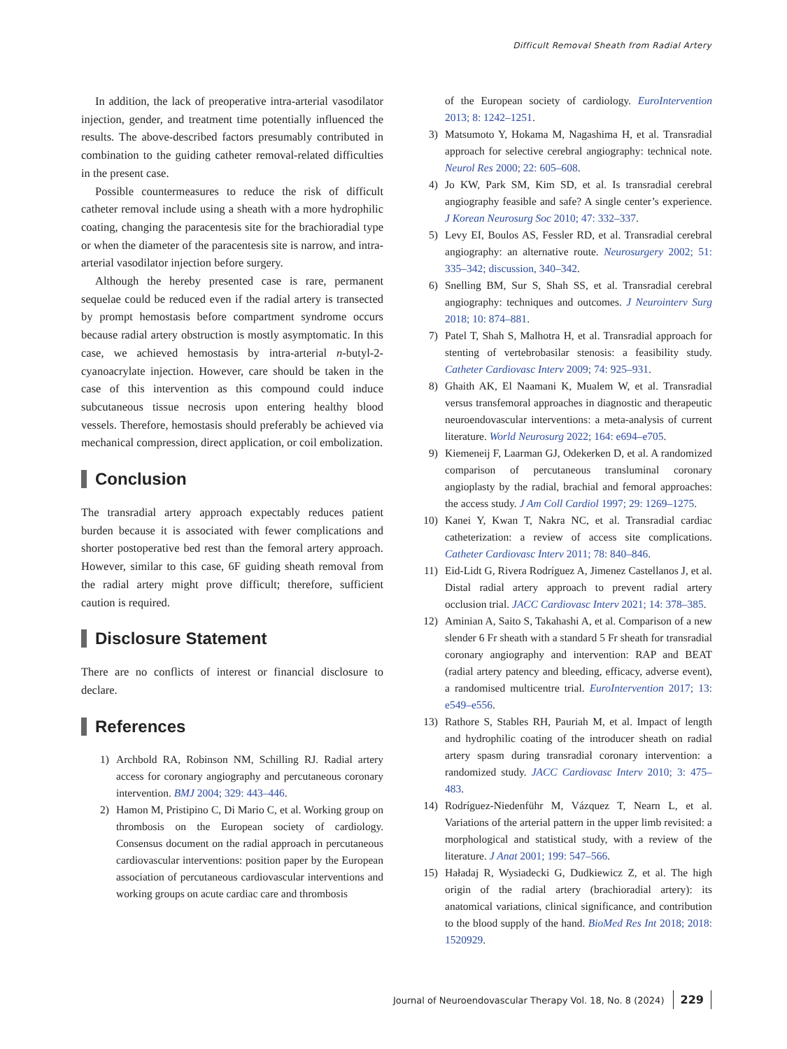Difficult Removal Sheath from Radial Artery
In addition, the lack of preoperative intra-arterial vasodilator injection, gender, and treatment time potentially influenced the results. The above-described factors presumably contributed in combination to the guiding catheter removal-related difficulties in the present case.
Possible countermeasures to reduce the risk of difficult catheter removal include using a sheath with a more hydrophilic coating, changing the paracentesis site for the brachioradial type or when the diameter of the paracentesis site is narrow, and intra-arterial vasodilator injection before surgery.
Although the hereby presented case is rare, permanent sequelae could be reduced even if the radial artery is transected by prompt hemostasis before compartment syndrome occurs because radial artery obstruction is mostly asymptomatic. In this case, we achieved hemostasis by intra-arterial n-butyl-2-cyanoacrylate injection. However, care should be taken in the case of this intervention as this compound could induce subcutaneous tissue necrosis upon entering healthy blood vessels. Therefore, hemostasis should preferably be achieved via mechanical compression, direct application, or coil embolization.
Conclusion
The transradial artery approach expectably reduces patient burden because it is associated with fewer complications and shorter postoperative bed rest than the femoral artery approach. However, similar to this case, 6F guiding sheath removal from the radial artery might prove difficult; therefore, sufficient caution is required.
Disclosure Statement
There are no conflicts of interest or financial disclosure to declare.
References
1) Archbold RA, Robinson NM, Schilling RJ. Radial artery access for coronary angiography and percutaneous coronary intervention. BMJ 2004; 329: 443–446.
2) Hamon M, Pristipino C, Di Mario C, et al. Working group on thrombosis on the European society of cardiology. Consensus document on the radial approach in percutaneous cardiovascular interventions: position paper by the European association of percutaneous cardiovascular interventions and working groups on acute cardiac care and thrombosis
of the European society of cardiology. EuroIntervention 2013; 8: 1242–1251.
3) Matsumoto Y, Hokama M, Nagashima H, et al. Transradial approach for selective cerebral angiography: technical note. Neurol Res 2000; 22: 605–608.
4) Jo KW, Park SM, Kim SD, et al. Is transradial cerebral angiography feasible and safe? A single center’s experience. J Korean Neurosurg Soc 2010; 47: 332–337.
5) Levy EI, Boulos AS, Fessler RD, et al. Transradial cerebral angiography: an alternative route. Neurosurgery 2002; 51: 335–342; discussion, 340–342.
6) Snelling BM, Sur S, Shah SS, et al. Transradial cerebral angiography: techniques and outcomes. J Neurointerv Surg 2018; 10: 874–881.
7) Patel T, Shah S, Malhotra H, et al. Transradial approach for stenting of vertebrobasilar stenosis: a feasibility study. Catheter Cardiovasc Interv 2009; 74: 925–931.
8) Ghaith AK, El Naamani K, Mualem W, et al. Transradial versus transfemoral approaches in diagnostic and therapeutic neuroendovascular interventions: a meta-analysis of current literature. World Neurosurg 2022; 164: e694–e705.
9) Kiemeneij F, Laarman GJ, Odekerken D, et al. A randomized comparison of percutaneous transluminal coronary angioplasty by the radial, brachial and femoral approaches: the access study. J Am Coll Cardiol 1997; 29: 1269–1275.
10) Kanei Y, Kwan T, Nakra NC, et al. Transradial cardiac catheterization: a review of access site complications. Catheter Cardiovasc Interv 2011; 78: 840–846.
11) Eid-Lidt G, Rivera Rodríguez A, Jimenez Castellanos J, et al. Distal radial artery approach to prevent radial artery occlusion trial. JACC Cardiovasc Interv 2021; 14: 378–385.
12) Aminian A, Saito S, Takahashi A, et al. Comparison of a new slender 6 Fr sheath with a standard 5 Fr sheath for transradial coronary angiography and intervention: RAP and BEAT (radial artery patency and bleeding, efficacy, adverse event), a randomised multicentre trial. EuroIntervention 2017; 13: e549–e556.
13) Rathore S, Stables RH, Pauriah M, et al. Impact of length and hydrophilic coating of the introducer sheath on radial artery spasm during transradial coronary intervention: a randomized study. JACC Cardiovasc Interv 2010; 3: 475–483.
14) Rodríguez-Niedenführ M, Vázquez T, Nearn L, et al. Variations of the arterial pattern in the upper limb revisited: a morphological and statistical study, with a review of the literature. J Anat 2001; 199: 547–566.
15) Haładaj R, Wysiadecki G, Dudkiewicz Z, et al. The high origin of the radial artery (brachioradial artery): its anatomical variations, clinical significance, and contribution to the blood supply of the hand. BioMed Res Int 2018; 2018: 1520929.
Journal of Neuroendovascular Therapy Vol. 18, No. 8 (2024) 229